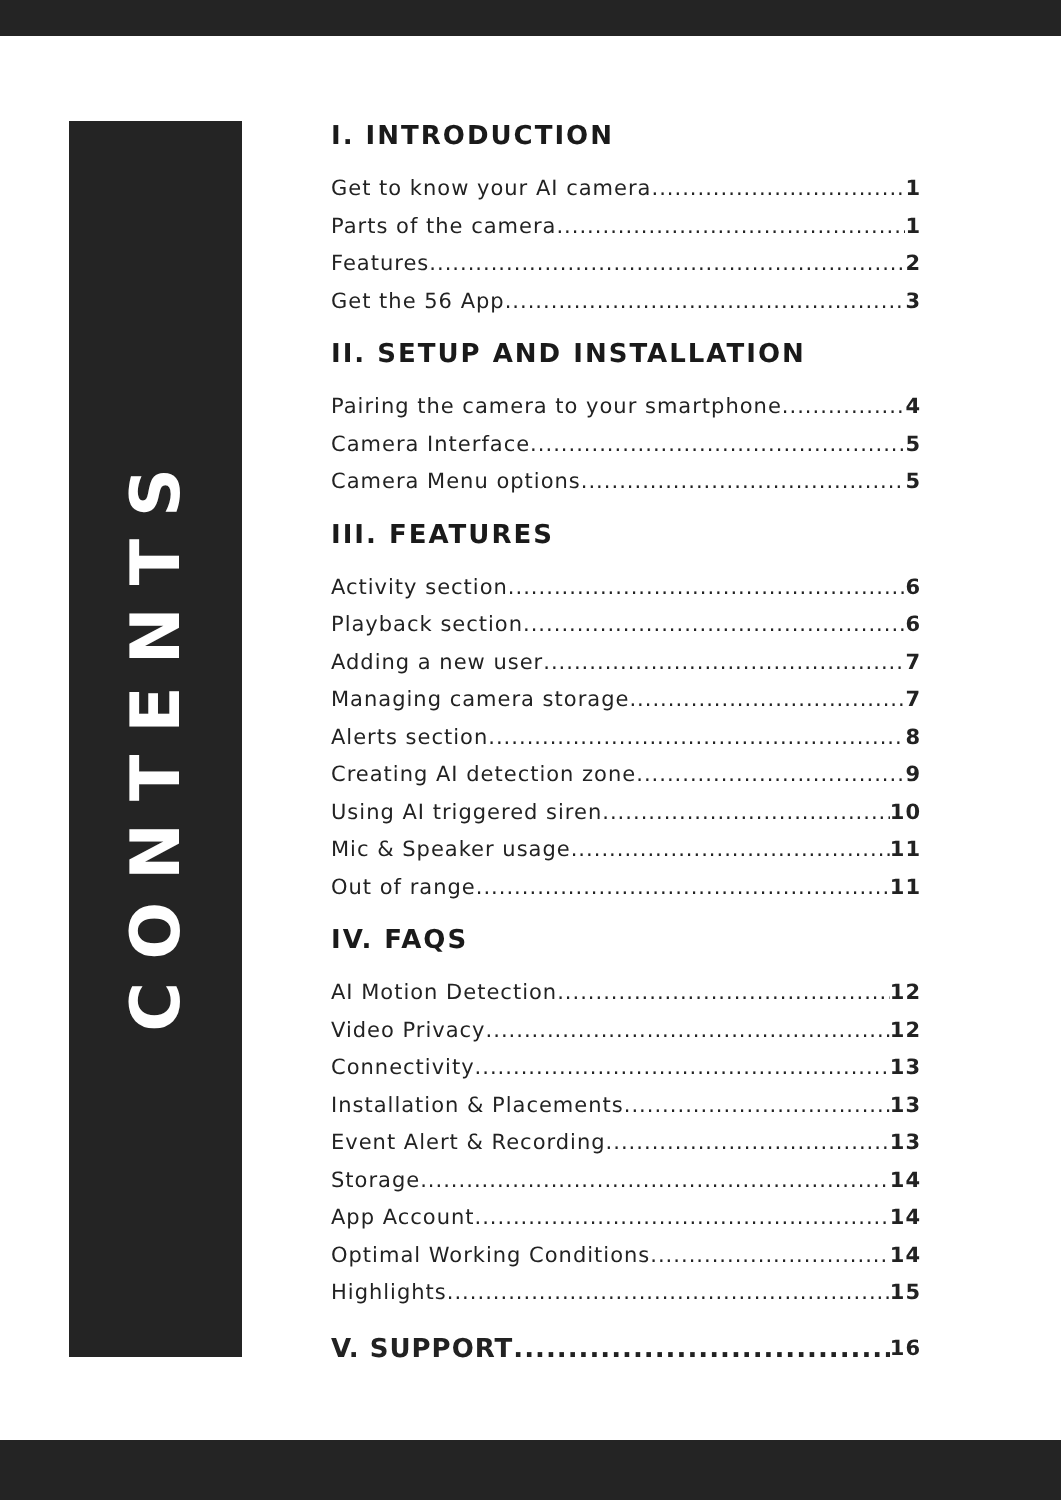CONTENTS
I. INTRODUCTION
Get to know your AI camera 1
Parts of the camera 1
Features 2
Get the 56 App 3
II. SETUP AND INSTALLATION
Pairing the camera to your smartphone 4
Camera Interface 5
Camera Menu options 5
III. FEATURES
Activity section 6
Playback section 6
Adding a new user 7
Managing camera storage 7
Alerts section 8
Creating AI detection zone 9
Using AI triggered siren 10
Mic & Speaker usage 11
Out of range 11
IV. FAQS
AI Motion Detection 12
Video Privacy 12
Connectivity 13
Installation & Placements 13
Event Alert & Recording 13
Storage 14
App Account 14
Optimal Working Conditions 14
Highlights 15
V. SUPPORT 16